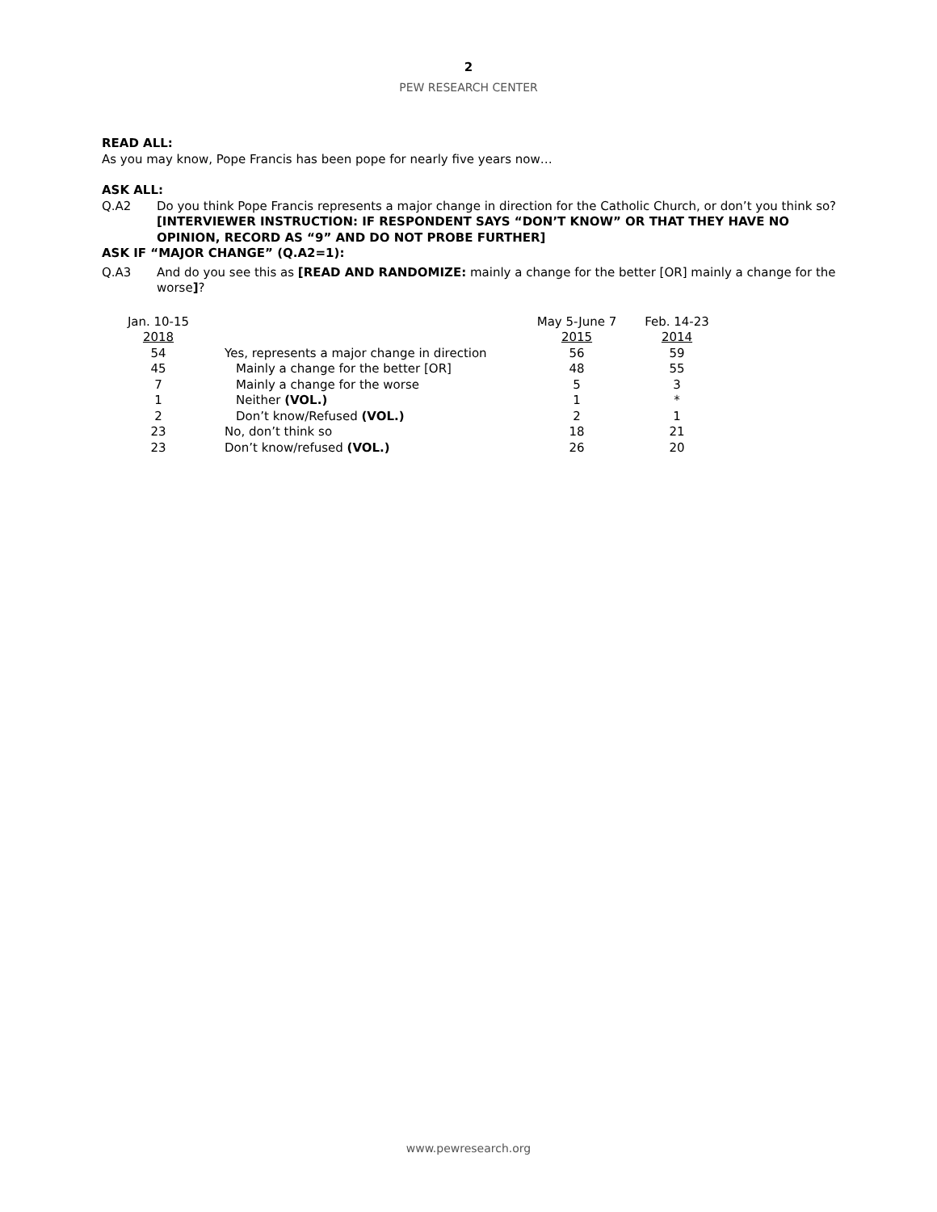2
PEW RESEARCH CENTER
READ ALL:
As you may know, Pope Francis has been pope for nearly five years now…
ASK ALL:
Q.A2 Do you think Pope Francis represents a major change in direction for the Catholic Church, or don’t you think so?[INTERVIEWER INSTRUCTION: IF RESPONDENT SAYS “DON’T KNOW” OR THAT THEY HAVE NO OPINION, RECORD AS “9” AND DO NOT PROBE FURTHER]
ASK IF “MAJOR CHANGE” (Q.A2=1):
Q.A3 And do you see this as [READ AND RANDOMIZE: mainly a change for the better [OR] mainly a change for the worse]?
| Jan. 10-15 | | May 5-June 7 | Feb. 14-23 |
| 2018 | | 2015 | 2014 |
| 54 | Yes, represents a major change in direction | 56 | 59 |
| 45 | Mainly a change for the better [OR] | 48 | 55 |
| 7 | Mainly a change for the worse | 5 | 3 |
| 1 | Neither (VOL.) | 1 | * |
| 2 | Don’t know/Refused (VOL.) | 2 | 1 |
| 23 | No, don’t think so | 18 | 21 |
| 23 | Don’t know/refused (VOL.) | 26 | 20 |
www.pewresearch.org